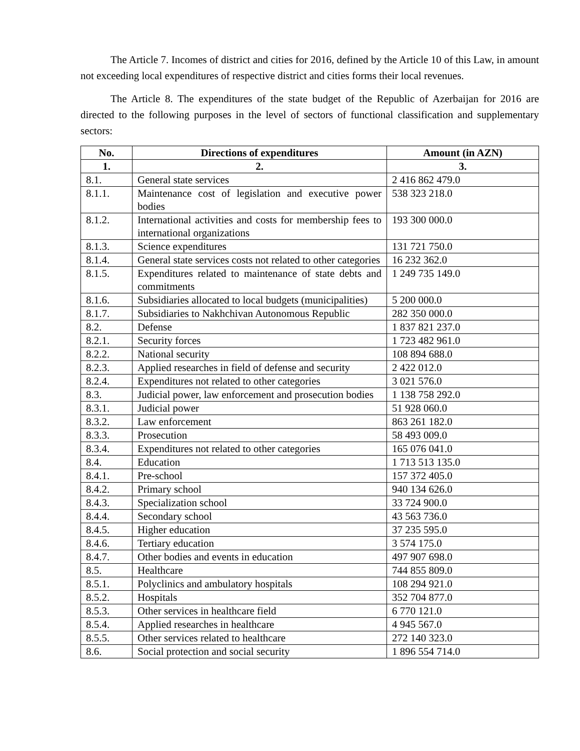The Article 7. Incomes of district and cities for 2016, defined by the Article 10 of this Law, in amount not exceeding local expenditures of respective district and cities forms their local revenues.
The Article 8. The expenditures of the state budget of the Republic of Azerbaijan for 2016 are directed to the following purposes in the level of sectors of functional classification and supplementary sectors:
| No. | Directions of expenditures | Amount (in AZN) |
| --- | --- | --- |
| 1. | 2. | 3. |
| 8.1. | General state services | 2 416 862 479.0 |
| 8.1.1. | Maintenance cost of legislation and executive power bodies | 538 323 218.0 |
| 8.1.2. | International activities and costs for membership fees to international organizations | 193 300 000.0 |
| 8.1.3. | Science expenditures | 131 721 750.0 |
| 8.1.4. | General state services costs not related to other categories | 16 232 362.0 |
| 8.1.5. | Expenditures related to maintenance of state debts and commitments | 1 249 735 149.0 |
| 8.1.6. | Subsidiaries allocated to local budgets (municipalities) | 5 200 000.0 |
| 8.1.7. | Subsidiaries to Nakhchivan Autonomous Republic | 282 350 000.0 |
| 8.2. | Defense | 1 837 821 237.0 |
| 8.2.1. | Security forces | 1 723 482 961.0 |
| 8.2.2. | National security | 108 894 688.0 |
| 8.2.3. | Applied researches in field of defense and security | 2 422 012.0 |
| 8.2.4. | Expenditures not related to other categories | 3 021 576.0 |
| 8.3. | Judicial power, law enforcement and prosecution bodies | 1 138 758 292.0 |
| 8.3.1. | Judicial power | 51 928 060.0 |
| 8.3.2. | Law enforcement | 863 261 182.0 |
| 8.3.3. | Prosecution | 58 493 009.0 |
| 8.3.4. | Expenditures not related to other categories | 165 076 041.0 |
| 8.4. | Education | 1 713 513 135.0 |
| 8.4.1. | Pre-school | 157 372 405.0 |
| 8.4.2. | Primary school | 940 134 626.0 |
| 8.4.3. | Specialization school | 33 724 900.0 |
| 8.4.4. | Secondary school | 43 563 736.0 |
| 8.4.5. | Higher education | 37 235 595.0 |
| 8.4.6. | Tertiary education | 3 574 175.0 |
| 8.4.7. | Other bodies and events in education | 497 907 698.0 |
| 8.5. | Healthcare | 744 855 809.0 |
| 8.5.1. | Polyclinics and ambulatory hospitals | 108 294 921.0 |
| 8.5.2. | Hospitals | 352 704 877.0 |
| 8.5.3. | Other services in healthcare field | 6 770 121.0 |
| 8.5.4. | Applied researches in healthcare | 4 945 567.0 |
| 8.5.5. | Other services related to healthcare | 272 140 323.0 |
| 8.6. | Social protection and social security | 1 896 554 714.0 |